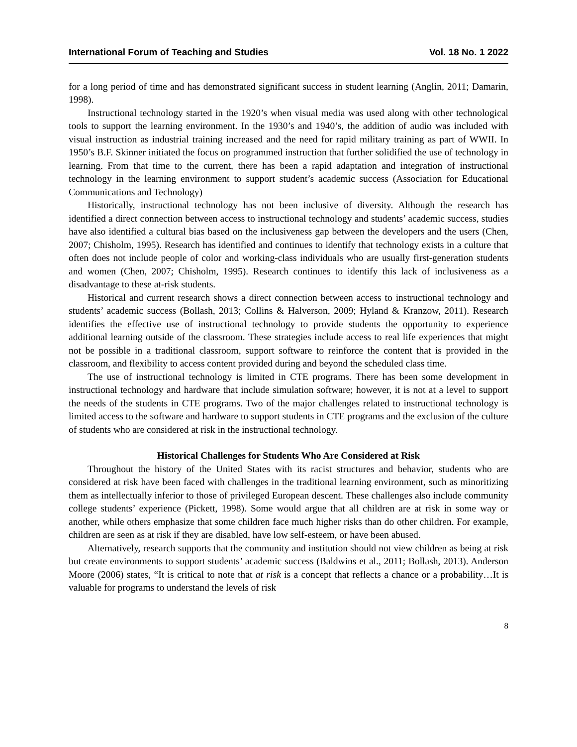International Forum of Teaching and Studies Vol. 18 No. 1 2022
for a long period of time and has demonstrated significant success in student learning (Anglin, 2011; Damarin, 1998).
Instructional technology started in the 1920’s when visual media was used along with other technological tools to support the learning environment. In the 1930’s and 1940’s, the addition of audio was included with visual instruction as industrial training increased and the need for rapid military training as part of WWII. In 1950’s B.F. Skinner initiated the focus on programmed instruction that further solidified the use of technology in learning. From that time to the current, there has been a rapid adaptation and integration of instructional technology in the learning environment to support student’s academic success (Association for Educational Communications and Technology)
Historically, instructional technology has not been inclusive of diversity. Although the research has identified a direct connection between access to instructional technology and students’ academic success, studies have also identified a cultural bias based on the inclusiveness gap between the developers and the users (Chen, 2007; Chisholm, 1995). Research has identified and continues to identify that technology exists in a culture that often does not include people of color and working-class individuals who are usually first-generation students and women (Chen, 2007; Chisholm, 1995). Research continues to identify this lack of inclusiveness as a disadvantage to these at-risk students.
Historical and current research shows a direct connection between access to instructional technology and students’ academic success (Bollash, 2013; Collins & Halverson, 2009; Hyland & Kranzow, 2011). Research identifies the effective use of instructional technology to provide students the opportunity to experience additional learning outside of the classroom. These strategies include access to real life experiences that might not be possible in a traditional classroom, support software to reinforce the content that is provided in the classroom, and flexibility to access content provided during and beyond the scheduled class time.
The use of instructional technology is limited in CTE programs. There has been some development in instructional technology and hardware that include simulation software; however, it is not at a level to support the needs of the students in CTE programs. Two of the major challenges related to instructional technology is limited access to the software and hardware to support students in CTE programs and the exclusion of the culture of students who are considered at risk in the instructional technology.
Historical Challenges for Students Who Are Considered at Risk
Throughout the history of the United States with its racist structures and behavior, students who are considered at risk have been faced with challenges in the traditional learning environment, such as minoritizing them as intellectually inferior to those of privileged European descent. These challenges also include community college students’ experience (Pickett, 1998). Some would argue that all children are at risk in some way or another, while others emphasize that some children face much higher risks than do other children. For example, children are seen as at risk if they are disabled, have low self-esteem, or have been abused.
Alternatively, research supports that the community and institution should not view children as being at risk but create environments to support students’ academic success (Baldwins et al., 2011; Bollash, 2013). Anderson Moore (2006) states, “It is critical to note that at risk is a concept that reflects a chance or a probability…It is valuable for programs to understand the levels of risk
8